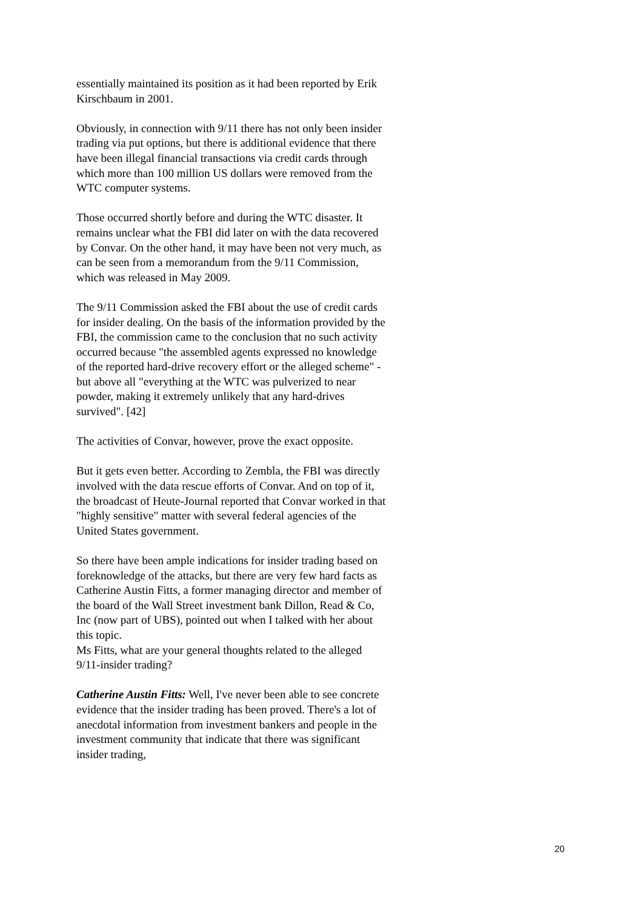essentially maintained its position as it had been reported by Erik Kirschbaum in 2001.
Obviously, in connection with 9/11 there has not only been insider trading via put options, but there is additional evidence that there have been illegal financial transactions via credit cards through which more than 100 million US dollars were removed from the WTC computer systems.
Those occurred shortly before and during the WTC disaster. It remains unclear what the FBI did later on with the data recovered by Convar. On the other hand, it may have been not very much, as can be seen from a memorandum from the 9/11 Commission, which was released in May 2009.
The 9/11 Commission asked the FBI about the use of credit cards for insider dealing. On the basis of the information provided by the FBI, the commission came to the conclusion that no such activity occurred because "the assembled agents expressed no knowledge of the reported hard-drive recovery effort or the alleged scheme" - but above all "everything at the WTC was pulverized to near powder, making it extremely unlikely that any hard-drives survived". [42]
The activities of Convar, however, prove the exact opposite.
But it gets even better. According to Zembla, the FBI was directly involved with the data rescue efforts of Convar. And on top of it, the broadcast of Heute-Journal reported that Convar worked in that "highly sensitive" matter with several federal agencies of the United States government.
So there have been ample indications for insider trading based on foreknowledge of the attacks, but there are very few hard facts as Catherine Austin Fitts, a former managing director and member of the board of the Wall Street investment bank Dillon, Read & Co, Inc (now part of UBS), pointed out when I talked with her about this topic.
Ms Fitts, what are your general thoughts related to the alleged 9/11-insider trading?
Catherine Austin Fitts: Well, I've never been able to see concrete evidence that the insider trading has been proved. There's a lot of anecdotal information from investment bankers and people in the investment community that indicate that there was significant insider trading,
20